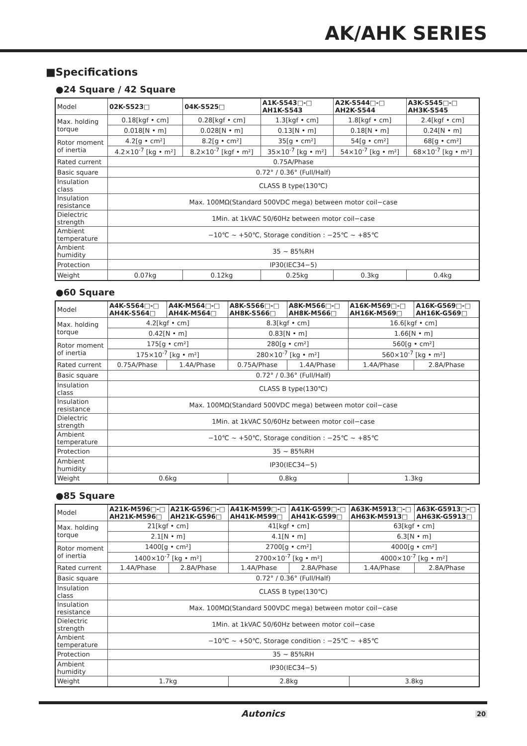AK/AHK SERIES
■Specifications
●24 Square / 42 Square
| Model | 02K-S523□ | 04K-S525□ | A1K-S543□-□ AH1K-S543 | A2K-S544□-□ AH2K-S544 | A3K-S545□-□ AH3K-S545 |
| Max. holding torque | 0.18[kgf • cm] | 0.28[kgf • cm] | 1.3[kgf • cm] | 1.8[kgf • cm] | 2.4[kgf • cm] |
| | 0.018[N • m] | 0.028[N • m] | 0.13[N • m] | 0.18[N • m] | 0.24[N • m] |
| Rotor moment of inertia | 4.2[g • cm²] | 8.2[g • cm²] | 35[g • cm²] | 54[g • cm²] | 68[g • cm²] |
| | 4.2×10<sup>-7</sup> [kg • m²] | 8.2×10<sup>-7</sup> [kgf • m²] | 35×10<sup>-7</sup> [kg • m²] | 54×10<sup>-7</sup> [kg • m²] | 68×10<sup>-7</sup> [kg • m²] |
| Rated current | 0.75A/Phase | | | | |
| Basic square | 0.72° / 0.36° (Full/Half) | | | | |
| Insulation class | CLASS B type(130℃) | | | | |
| Insulation resistance | Max. 100MΩ(Standard 500VDC mega) between motor coil−case | | | | |
| Dielectric strength | 1Min. at 1kVAC 50/60Hz between motor coil−case | | | | |
| Ambient temperature | −10℃ ~ +50℃, Storage condition : −25℃ ~ +85℃ | | | | |
| Ambient humidity | 35 ~ 85%RH | | | | |
| Protection | IP30(IEC34−5) | | | | |
| Weight | 0.07kg | 0.12kg | 0.25kg | 0.3kg | 0.4kg |
●60 Square
| Model | A4K-S564□-□ AH4K-S564□ | A4K-M564□-□ AH4K-M564□ | A8K-S566□-□ AH8K-S566□ | A8K-M566□-□ AH8K-M566□ | A16K-M569□-□ AH16K-M569□ | A16K-G569□-□ AH16K-G569□ |
| Max. holding torque | 4.2[kgf • cm] | | 8.3[kgf • cm] | | 16.6[kgf • cm] | |
| | 0.42[N • m] | | 0.83[N • m] | | 1.66[N • m] | |
| Rotor moment of inertia | 175[g • cm²] | | 280[g • cm²] | | 560[g • cm²] | |
| | 175×10<sup>-7</sup> [kg • m²] | | 280×10<sup>-7</sup> [kg • m²] | | 560×10<sup>-7</sup> [kg • m²] | |
| Rated current | 0.75A/Phase | 1.4A/Phase | 0.75A/Phase | 1.4A/Phase | 1.4A/Phase | 2.8A/Phase |
| Basic square | 0.72° / 0.36° (Full/Half) | | | | | |
| Insulation class | CLASS B type(130℃) | | | | | |
| Insulation resistance | Max. 100MΩ(Standard 500VDC mega) between motor coil−case | | | | | |
| Dielectric strength | 1Min. at 1kVAC 50/60Hz between motor coil−case | | | | | |
| Ambient temperature | −10℃ ~ +50℃, Storage condition : −25℃ ~ +85℃ | | | | | |
| Protection | 35 ~ 85%RH | | | | | |
| Ambient humidity | IP30(IEC34−5) | | | | | |
| Weight | 0.6kg | | 0.8kg | | 1.3kg | |
●85 Square
| Model | A21K-M596□-□ AH21K-M596□ | A21K-G596□-□ AH21K-G596□ | A41K-M599□-□ AH41K-M599□ | A41K-G599□-□ AH41K-G599□ | A63K-M5913□-□ AH63K-M5913□ | A63K-G5913□-□ AH63K-G5913□ |
| Max. holding torque | 21[kgf • cm] | | 41[kgf • cm] | | 63[kgf • cm] | |
| | 2.1[N • m] | | 4.1[N • m] | | 6.3[N • m] | |
| Rotor moment of inertia | 1400[g • cm²] | | 2700[g • cm²] | | 4000[g • cm²] | |
| | 1400×10<sup>-7</sup> [kg • m²] | | 2700×10<sup>-7</sup> [kg • m²] | | 4000×10<sup>-7</sup> [kg • m²] | |
| Rated current | 1.4A/Phase | 2.8A/Phase | 1.4A/Phase | 2.8A/Phase | 1.4A/Phase | 2.8A/Phase |
| Basic square | 0.72° / 0.36° (Full/Half) | | | | | |
| Insulation class | CLASS B type(130℃) | | | | | |
| Insulation resistance | Max. 100MΩ(Standard 500VDC mega) between motor coil−case | | | | | |
| Dielectric strength | 1Min. at 1kVAC 50/60Hz between motor coil−case | | | | | |
| Ambient temperature | −10℃ ~ +50℃, Storage condition : −25℃ ~ +85℃ | | | | | |
| Protection | 35 ~ 85%RH | | | | | |
| Ambient humidity | IP30(IEC34−5) | | | | | |
| Weight | 1.7kg | | 2.8kg | | 3.8kg | |
Autonics 20